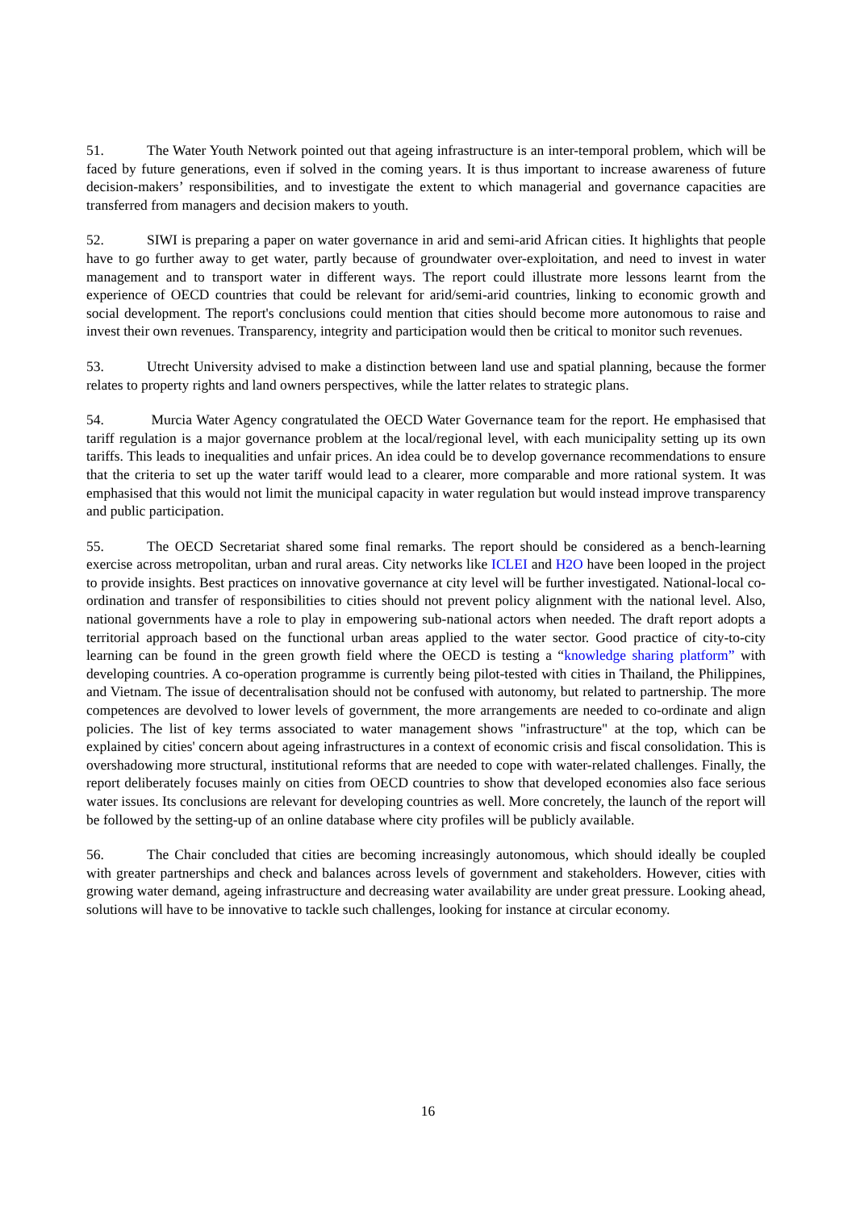51. The Water Youth Network pointed out that ageing infrastructure is an inter-temporal problem, which will be faced by future generations, even if solved in the coming years. It is thus important to increase awareness of future decision-makers’ responsibilities, and to investigate the extent to which managerial and governance capacities are transferred from managers and decision makers to youth.
52. SIWI is preparing a paper on water governance in arid and semi-arid African cities. It highlights that people have to go further away to get water, partly because of groundwater over-exploitation, and need to invest in water management and to transport water in different ways. The report could illustrate more lessons learnt from the experience of OECD countries that could be relevant for arid/semi-arid countries, linking to economic growth and social development. The report's conclusions could mention that cities should become more autonomous to raise and invest their own revenues. Transparency, integrity and participation would then be critical to monitor such revenues.
53. Utrecht University advised to make a distinction between land use and spatial planning, because the former relates to property rights and land owners perspectives, while the latter relates to strategic plans.
54. Murcia Water Agency congratulated the OECD Water Governance team for the report. He emphasised that tariff regulation is a major governance problem at the local/regional level, with each municipality setting up its own tariffs. This leads to inequalities and unfair prices. An idea could be to develop governance recommendations to ensure that the criteria to set up the water tariff would lead to a clearer, more comparable and more rational system. It was emphasised that this would not limit the municipal capacity in water regulation but would instead improve transparency and public participation.
55. The OECD Secretariat shared some final remarks. The report should be considered as a bench-learning exercise across metropolitan, urban and rural areas. City networks like ICLEI and H2O have been looped in the project to provide insights. Best practices on innovative governance at city level will be further investigated. National-local co-ordination and transfer of responsibilities to cities should not prevent policy alignment with the national level. Also, national governments have a role to play in empowering sub-national actors when needed. The draft report adopts a territorial approach based on the functional urban areas applied to the water sector. Good practice of city-to-city learning can be found in the green growth field where the OECD is testing a “knowledge sharing platform” with developing countries. A co-operation programme is currently being pilot-tested with cities in Thailand, the Philippines, and Vietnam. The issue of decentralisation should not be confused with autonomy, but related to partnership. The more competences are devolved to lower levels of government, the more arrangements are needed to co-ordinate and align policies. The list of key terms associated to water management shows "infrastructure" at the top, which can be explained by cities' concern about ageing infrastructures in a context of economic crisis and fiscal consolidation. This is overshadowing more structural, institutional reforms that are needed to cope with water-related challenges. Finally, the report deliberately focuses mainly on cities from OECD countries to show that developed economies also face serious water issues. Its conclusions are relevant for developing countries as well. More concretely, the launch of the report will be followed by the setting-up of an online database where city profiles will be publicly available.
56. The Chair concluded that cities are becoming increasingly autonomous, which should ideally be coupled with greater partnerships and check and balances across levels of government and stakeholders. However, cities with growing water demand, ageing infrastructure and decreasing water availability are under great pressure. Looking ahead, solutions will have to be innovative to tackle such challenges, looking for instance at circular economy.
16